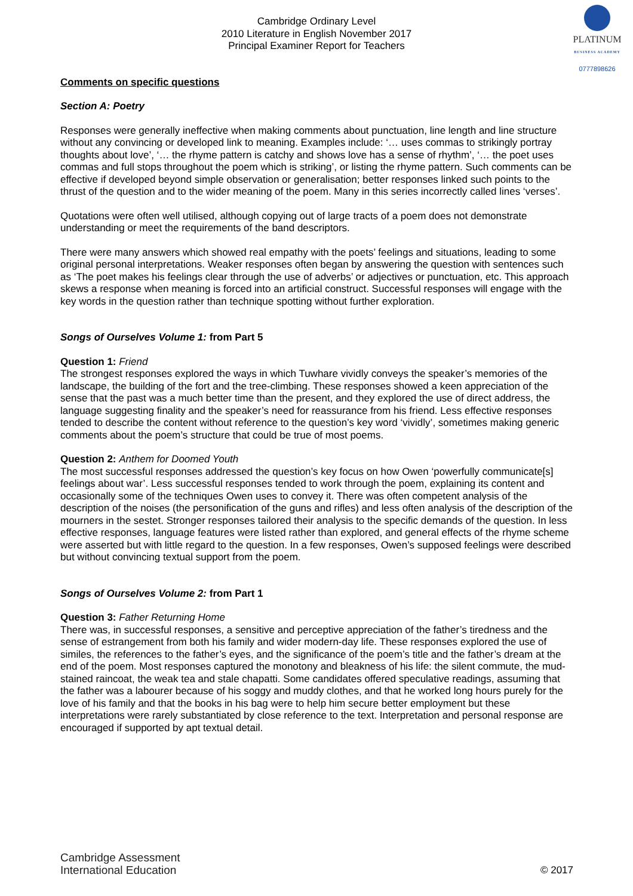PLATINUM
BUSINESS ACADEMY
0777898626
Cambridge Ordinary Level
2010 Literature in English November 2017
Principal Examiner Report for Teachers
Comments on specific questions
Section A: Poetry
Responses were generally ineffective when making comments about punctuation, line length and line structure without any convincing or developed link to meaning. Examples include: ‘… uses commas to strikingly portray thoughts about love’, ‘… the rhyme pattern is catchy and shows love has a sense of rhythm’, ‘… the poet uses commas and full stops throughout the poem which is striking’, or listing the rhyme pattern. Such comments can be effective if developed beyond simple observation or generalisation; better responses linked such points to the thrust of the question and to the wider meaning of the poem. Many in this series incorrectly called lines ‘verses’.
Quotations were often well utilised, although copying out of large tracts of a poem does not demonstrate understanding or meet the requirements of the band descriptors.
There were many answers which showed real empathy with the poets’ feelings and situations, leading to some original personal interpretations. Weaker responses often began by answering the question with sentences such as ‘The poet makes his feelings clear through the use of adverbs’ or adjectives or punctuation, etc. This approach skews a response when meaning is forced into an artificial construct. Successful responses will engage with the key words in the question rather than technique spotting without further exploration.
Songs of Ourselves Volume 1: from Part 5
Question 1: Friend
The strongest responses explored the ways in which Tuwhare vividly conveys the speaker’s memories of the landscape, the building of the fort and the tree-climbing. These responses showed a keen appreciation of the sense that the past was a much better time than the present, and they explored the use of direct address, the language suggesting finality and the speaker’s need for reassurance from his friend. Less effective responses tended to describe the content without reference to the question’s key word ‘vividly’, sometimes making generic comments about the poem’s structure that could be true of most poems.
Question 2: Anthem for Doomed Youth
The most successful responses addressed the question’s key focus on how Owen ‘powerfully communicate[s] feelings about war’. Less successful responses tended to work through the poem, explaining its content and occasionally some of the techniques Owen uses to convey it. There was often competent analysis of the description of the noises (the personification of the guns and rifles) and less often analysis of the description of the mourners in the sestet. Stronger responses tailored their analysis to the specific demands of the question. In less effective responses, language features were listed rather than explored, and general effects of the rhyme scheme were asserted but with little regard to the question. In a few responses, Owen’s supposed feelings were described but without convincing textual support from the poem.
Songs of Ourselves Volume 2: from Part 1
Question 3: Father Returning Home
There was, in successful responses, a sensitive and perceptive appreciation of the father’s tiredness and the sense of estrangement from both his family and wider modern-day life. These responses explored the use of similes, the references to the father’s eyes, and the significance of the poem’s title and the father’s dream at the end of the poem. Most responses captured the monotony and bleakness of his life: the silent commute, the mud-stained raincoat, the weak tea and stale chapatti. Some candidates offered speculative readings, assuming that the father was a labourer because of his soggy and muddy clothes, and that he worked long hours purely for the love of his family and that the books in his bag were to help him secure better employment but these interpretations were rarely substantiated by close reference to the text. Interpretation and personal response are encouraged if supported by apt textual detail.
Cambridge Assessment
International Education
© 2017